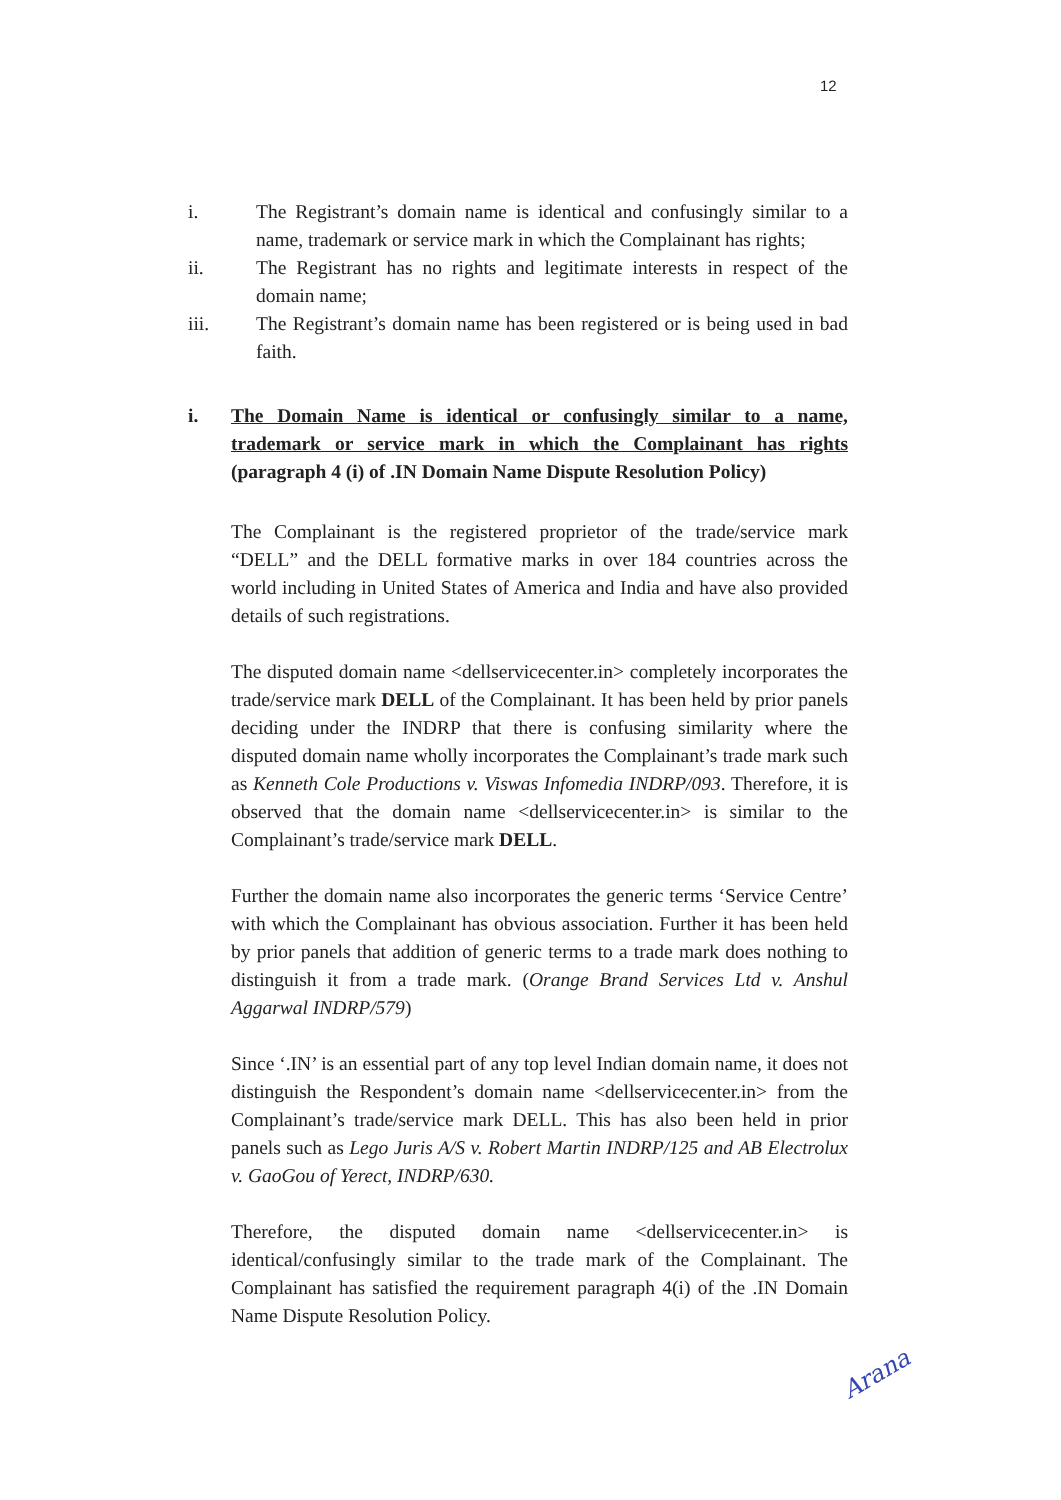12
i. The Registrant’s domain name is identical and confusingly similar to a name, trademark or service mark in which the Complainant has rights;
ii. The Registrant has no rights and legitimate interests in respect of the domain name;
iii. The Registrant’s domain name has been registered or is being used in bad faith.
i. The Domain Name is identical or confusingly similar to a name, trademark or service mark in which the Complainant has rights (paragraph 4 (i) of .IN Domain Name Dispute Resolution Policy)
The Complainant is the registered proprietor of the trade/service mark “DELL” and the DELL formative marks in over 184 countries across the world including in United States of America and India and have also provided details of such registrations.
The disputed domain name <dellservicecenter.in> completely incorporates the trade/service mark DELL of the Complainant. It has been held by prior panels deciding under the INDRP that there is confusing similarity where the disputed domain name wholly incorporates the Complainant’s trade mark such as Kenneth Cole Productions v. Viswas Infomedia INDRP/093. Therefore, it is observed that the domain name <dellservicecenter.in> is similar to the Complainant’s trade/service mark DELL.
Further the domain name also incorporates the generic terms ‘Service Centre’ with which the Complainant has obvious association. Further it has been held by prior panels that addition of generic terms to a trade mark does nothing to distinguish it from a trade mark. (Orange Brand Services Ltd v. Anshul Aggarwal INDRP/579)
Since ‘.IN’ is an essential part of any top level Indian domain name, it does not distinguish the Respondent’s domain name <dellservicecenter.in> from the Complainant’s trade/service mark DELL. This has also been held in prior panels such as Lego Juris A/S v. Robert Martin INDRP/125 and AB Electrolux v. GaoGou of Yerect, INDRP/630.
Therefore, the disputed domain name <dellservicecenter.in> is identical/confusingly similar to the trade mark of the Complainant. The Complainant has satisfied the requirement paragraph 4(i) of the .IN Domain Name Dispute Resolution Policy.
Arana